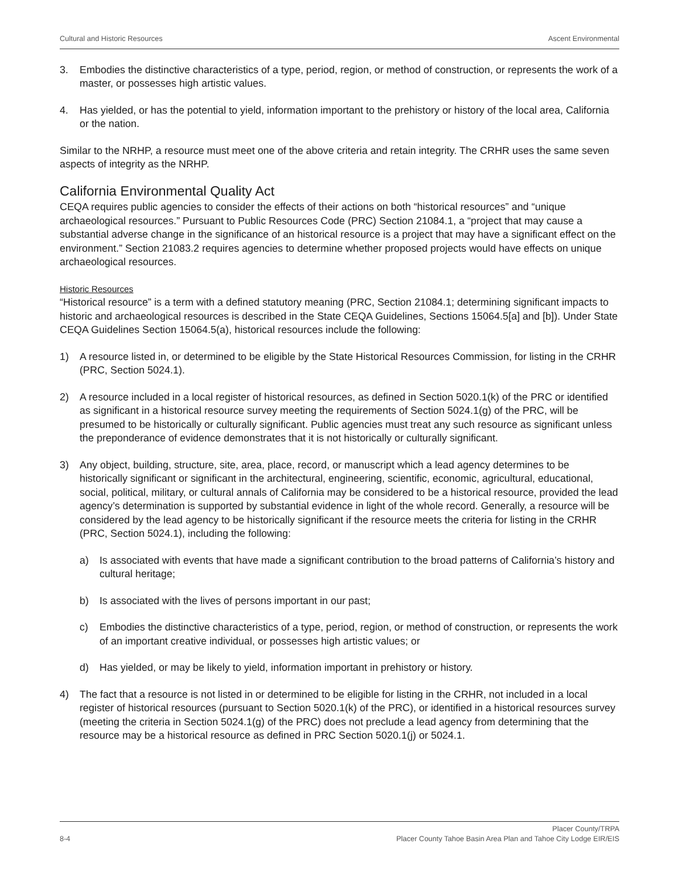Cultural and Historic Resources Ascent Environmental
3. Embodies the distinctive characteristics of a type, period, region, or method of construction, or represents the work of a master, or possesses high artistic values.
4. Has yielded, or has the potential to yield, information important to the prehistory or history of the local area, California or the nation.
Similar to the NRHP, a resource must meet one of the above criteria and retain integrity. The CRHR uses the same seven aspects of integrity as the NRHP.
California Environmental Quality Act
CEQA requires public agencies to consider the effects of their actions on both “historical resources” and “unique archaeological resources.” Pursuant to Public Resources Code (PRC) Section 21084.1, a “project that may cause a substantial adverse change in the significance of an historical resource is a project that may have a significant effect on the environment.” Section 21083.2 requires agencies to determine whether proposed projects would have effects on unique archaeological resources.
Historic Resources
“Historical resource” is a term with a defined statutory meaning (PRC, Section 21084.1; determining significant impacts to historic and archaeological resources is described in the State CEQA Guidelines, Sections 15064.5[a] and [b]). Under State CEQA Guidelines Section 15064.5(a), historical resources include the following:
1) A resource listed in, or determined to be eligible by the State Historical Resources Commission, for listing in the CRHR (PRC, Section 5024.1).
2) A resource included in a local register of historical resources, as defined in Section 5020.1(k) of the PRC or identified as significant in a historical resource survey meeting the requirements of Section 5024.1(g) of the PRC, will be presumed to be historically or culturally significant. Public agencies must treat any such resource as significant unless the preponderance of evidence demonstrates that it is not historically or culturally significant.
3) Any object, building, structure, site, area, place, record, or manuscript which a lead agency determines to be historically significant or significant in the architectural, engineering, scientific, economic, agricultural, educational, social, political, military, or cultural annals of California may be considered to be a historical resource, provided the lead agency’s determination is supported by substantial evidence in light of the whole record. Generally, a resource will be considered by the lead agency to be historically significant if the resource meets the criteria for listing in the CRHR (PRC, Section 5024.1), including the following:
a) Is associated with events that have made a significant contribution to the broad patterns of California’s history and cultural heritage;
b) Is associated with the lives of persons important in our past;
c) Embodies the distinctive characteristics of a type, period, region, or method of construction, or represents the work of an important creative individual, or possesses high artistic values; or
d) Has yielded, or may be likely to yield, information important in prehistory or history.
4) The fact that a resource is not listed in or determined to be eligible for listing in the CRHR, not included in a local register of historical resources (pursuant to Section 5020.1(k) of the PRC), or identified in a historical resources survey (meeting the criteria in Section 5024.1(g) of the PRC) does not preclude a lead agency from determining that the resource may be a historical resource as defined in PRC Section 5020.1(j) or 5024.1.
8-4 Placer County/TRPA
Placer County Tahoe Basin Area Plan and Tahoe City Lodge EIR/EIS